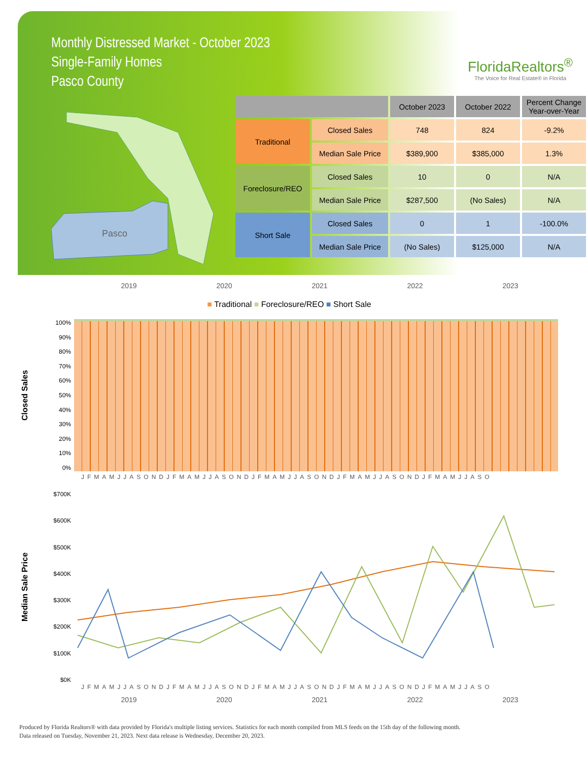Monthly Distressed Market - October 2023
Single-Family Homes
Pasco County
Pasco
FloridaRealtors<sup>®</sup>
The Voice for Real Estate® in Florida
| | | October 2023 | October 2022 | Percent Change Year-over-Year |
| --- | --- | --- | --- | --- |
| Traditional | Closed Sales | 748 | 824 | -9.2% |
| | Median Sale Price | $389,900 | $385,000 | 1.3% |
| Foreclosure/REO | Closed Sales | 10 | 0 | N/A |
| | Median Sale Price | $287,500 | (No Sales) | N/A |
| Short Sale | Closed Sales | 0 | 1 | -100.0% |
| | Median Sale Price | (No Sales) | $125,000 | N/A |
2019 2020 2021 2022 2023
■ Traditional ■ Foreclosure/REO ■ Short Sale
Closed Sales
100%
90%
80%
70%
60%
50%
40%
30%
20%
10%
0%
JFMAMJJASONDJFMAMJJASONDJFMAMJJASONDJFMAMJJASONDJFMAMJJASO
Median Sale Price
$700K
$600K
$500K
$400K
$300K
$200K
$100K
$0K
JFMAMJJASONDJFMAMJJASONDJFMAMJJASONDJFMAMJJASONDJFMAMJJASO
2019 2020 2021 2022 2023
Produced by Florida Realtors® with data provided by Florida's multiple listing services. Statistics for each month compiled from MLS feeds on the 15th day of the following month.
Data released on Tuesday, November 21, 2023. Next data release is Wednesday, December 20, 2023.